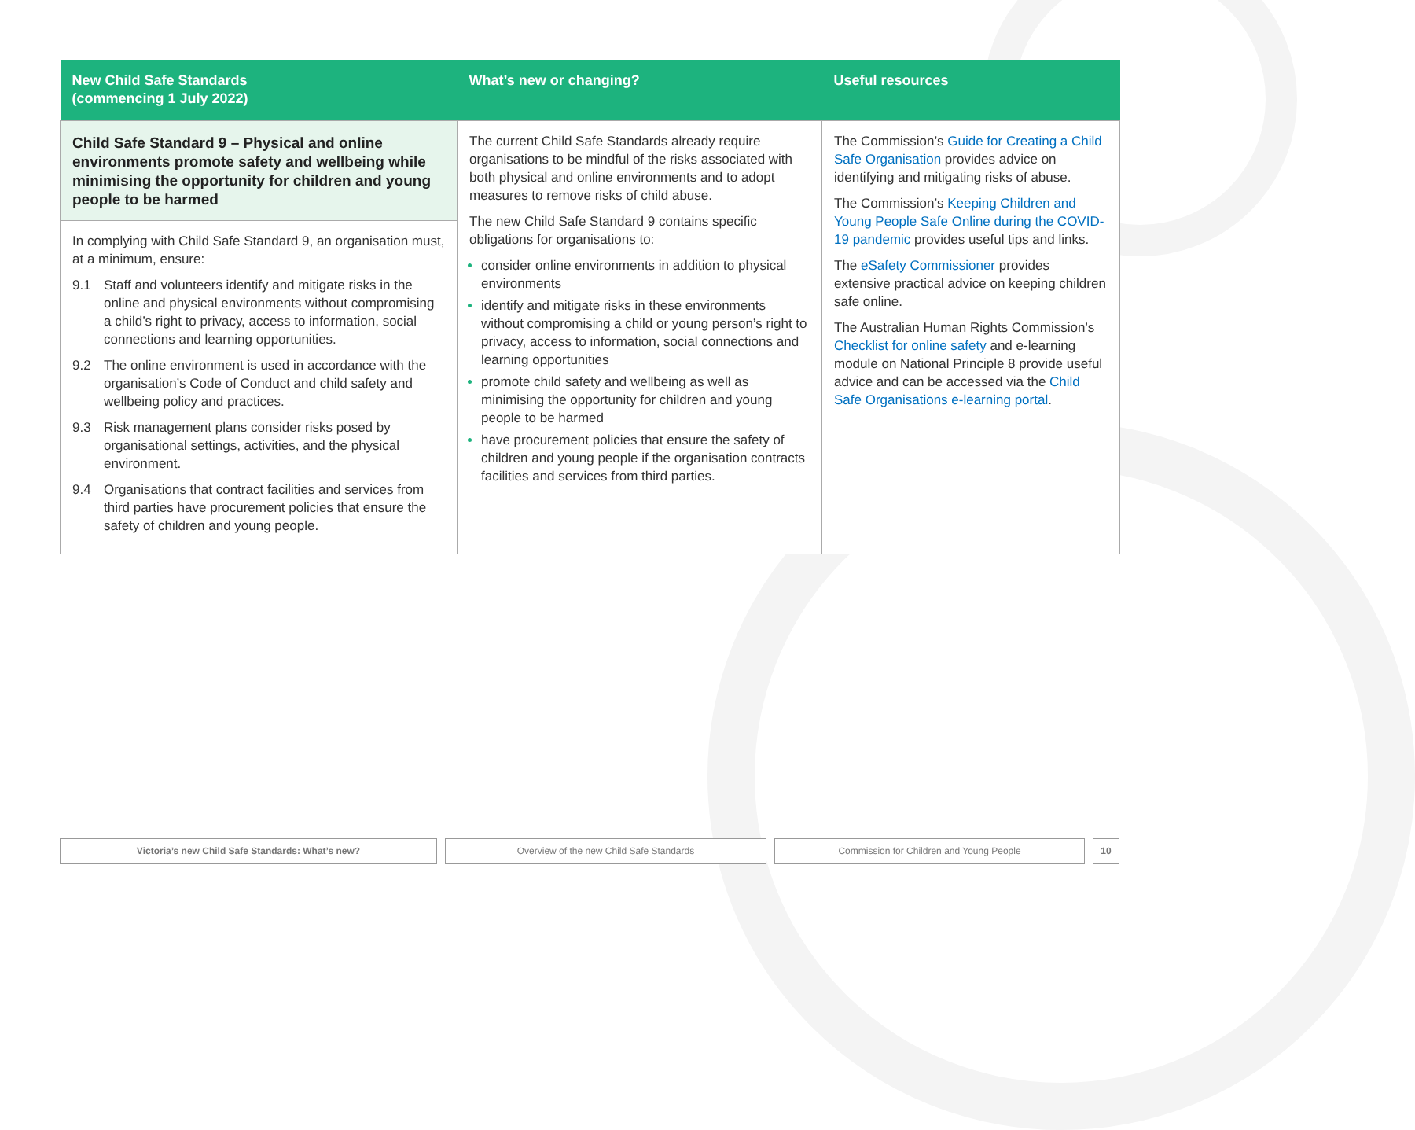| New Child Safe Standards (commencing 1 July 2022) | What’s new or changing? | Useful resources |
| --- | --- | --- |
| Child Safe Standard 9 – Physical and online environments promote safety and wellbeing while minimising the opportunity for children and young people to be harmed In complying with Child Safe Standard 9, an organisation must, at a minimum, ensure: 9.1 Staff and volunteers identify and mitigate risks in the online and physical environments without compromising a child’s right to privacy, access to information, social connections and learning opportunities. 9.2 The online environment is used in accordance with the organisation’s Code of Conduct and child safety and wellbeing policy and practices. 9.3 Risk management plans consider risks posed by organisational settings, activities, and the physical environment. 9.4 Organisations that contract facilities and services from third parties have procurement policies that ensure the safety of children and young people. | The current Child Safe Standards already require organisations to be mindful of the risks associated with both physical and online environments and to adopt measures to remove risks of child abuse. The new Child Safe Standard 9 contains specific obligations for organisations to: consider online environments in addition to physical environments identify and mitigate risks in these environments without compromising a child or young person’s right to privacy, access to information, social connections and learning opportunities promote child safety and wellbeing as well as minimising the opportunity for children and young people to be harmed have procurement policies that ensure the safety of children and young people if the organisation contracts facilities and services from third parties. | The Commission’s Guide for Creating a Child Safe Organisation provides advice on identifying and mitigating risks of abuse. The Commission’s Keeping Children and Young People Safe Online during the COVID-19 pandemic provides useful tips and links. The eSafety Commissioner provides extensive practical advice on keeping children safe online. The Australian Human Rights Commission’s Checklist for online safety and e-learning module on National Principle 8 provide useful advice and can be accessed via the Child Safe Organisations e-learning portal . |
Victoria’s new Child Safe Standards: What’s new? Overview of the new Child Safe Standards Commission for Children and Young People 10